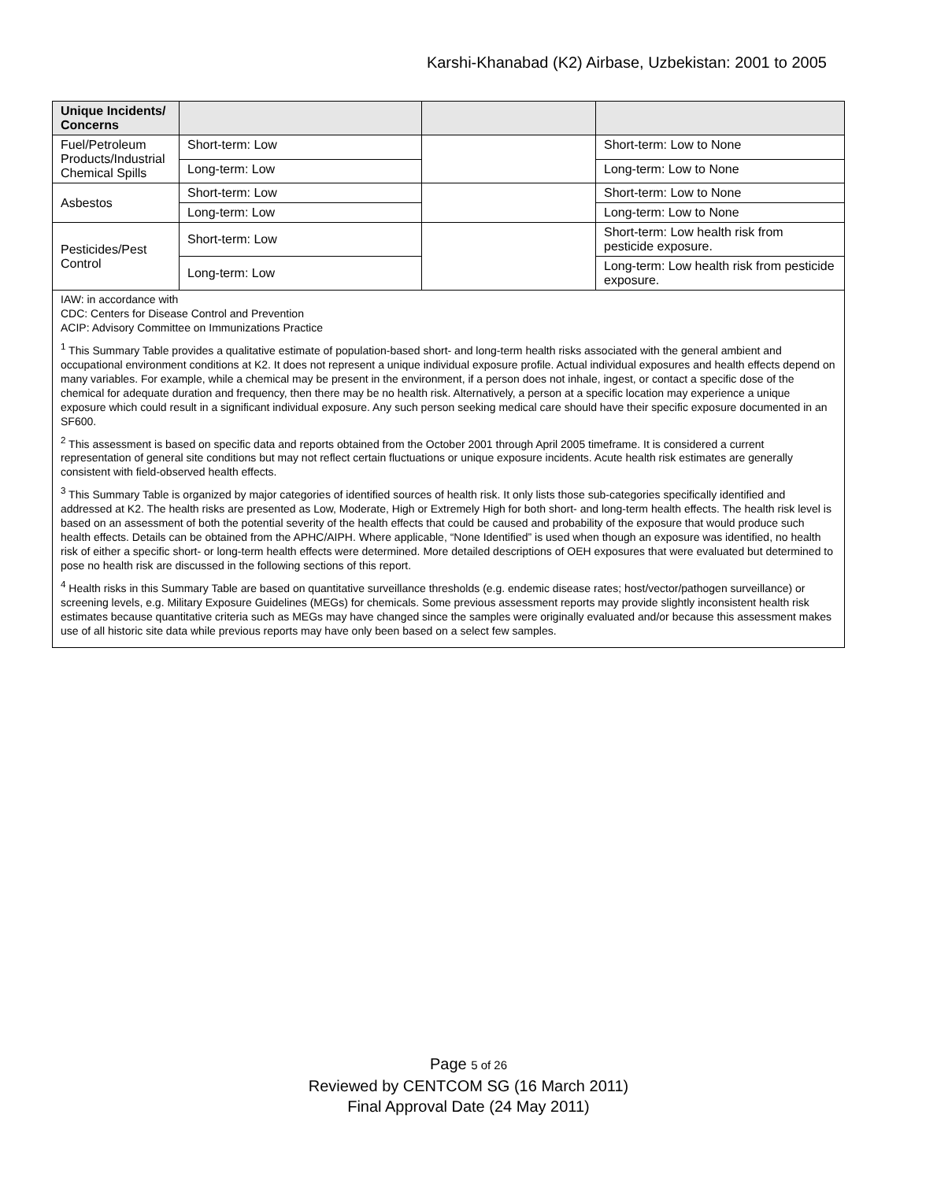Karshi-Khanabad (K2) Airbase, Uzbekistan: 2001 to 2005
| Unique Incidents/ Concerns | | | |
| --- | --- | --- | --- |
| Fuel/Petroleum Products/Industrial Chemical Spills | Short-term: Low | | Short-term: Low to None |
| | Long-term: Low | | Long-term: Low to None |
| Asbestos | Short-term: Low | | Short-term: Low to None |
| | Long-term: Low | | Long-term: Low to None |
| Pesticides/Pest Control | Short-term: Low | | Short-term: Low health risk from pesticide exposure. |
| | Long-term: Low | | Long-term: Low health risk from pesticide exposure. |
| IAW: in accordance with CDC: Centers for Disease Control and Prevention ACIP: Advisory Committee on Immunizations Practice <sup>1</sup> This Summary Table provides a qualitative estimate of population-based short- and long-term health risks associated with the general ambient and occupational environment conditions at K2. It does not represent a unique individual exposure profile. Actual individual exposures and health effects depend on many variables. For example, while a chemical may be present in the environment, if a person does not inhale, ingest, or contact a specific dose of the chemical for adequate duration and frequency, then there may be no health risk. Alternatively, a person at a specific location may experience a unique exposure which could result in a significant individual exposure. Any such person seeking medical care should have their specific exposure documented in an SF600. <sup>2</sup> This assessment is based on specific data and reports obtained from the October 2001 through April 2005 timeframe. It is considered a current representation of general site conditions but may not reflect certain fluctuations or unique exposure incidents. Acute health risk estimates are generally consistent with field-observed health effects. <sup>3</sup> This Summary Table is organized by major categories of identified sources of health risk. It only lists those sub-categories specifically identified and addressed at K2. The health risks are presented as Low, Moderate, High or Extremely High for both short- and long-term health effects. The health risk level is based on an assessment of both the potential severity of the health effects that could be caused and probability of the exposure that would produce such health effects. Details can be obtained from the APHC/AIPH. Where applicable, “None Identified” is used when though an exposure was identified, no health risk of either a specific short- or long-term health effects were determined. More detailed descriptions of OEH exposures that were evaluated but determined to pose no health risk are discussed in the following sections of this report. <sup>4</sup> Health risks in this Summary Table are based on quantitative surveillance thresholds (e.g. endemic disease rates; host/vector/pathogen surveillance) or screening levels, e.g. Military Exposure Guidelines (MEGs) for chemicals. Some previous assessment reports may provide slightly inconsistent health risk estimates because quantitative criteria such as MEGs may have changed since the samples were originally evaluated and/or because this assessment makes use of all historic site data while previous reports may have only been based on a select few samples. | | | |
Page 5 of 26
Reviewed by CENTCOM SG (16 March 2011)
Final Approval Date (24 May 2011)